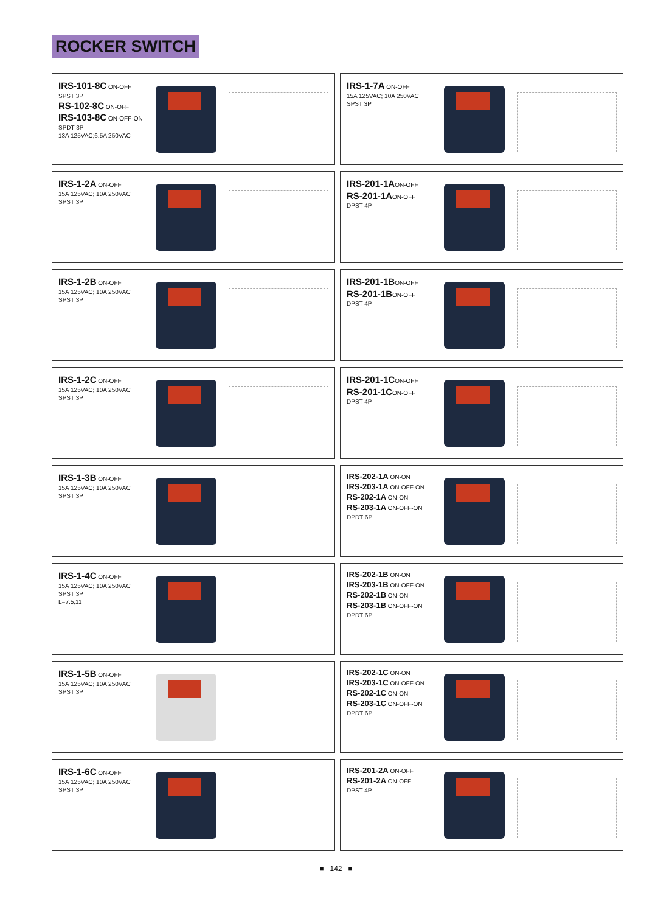ROCKER SWITCH
IRS-101-8C ON-OFF
SPST 3P
RS-102-8C ON-OFF
IRS-103-8C ON-OFF-ON
SPDT 3P
13A 125VAC;6.5A 250VAC
IRS-1-7A ON-OFF
15A 125VAC; 10A 250VAC
SPST 3P
IRS-1-2A ON-OFF
15A 125VAC; 10A 250VAC
SPST 3P
IRS-201-1AON-OFF
RS-201-1AON-OFF
DPST 4P
IRS-1-2B ON-OFF
15A 125VAC; 10A 250VAC
SPST 3P
IRS-201-1BON-OFF
RS-201-1BON-OFF
DPST 4P
IRS-1-2C ON-OFF
15A 125VAC; 10A 250VAC
SPST 3P
IRS-201-1CON-OFF
RS-201-1CON-OFF
DPST 4P
IRS-1-3B ON-OFF
15A 125VAC; 10A 250VAC
SPST 3P
IRS-202-1A ON-ON
IRS-203-1A ON-OFF-ON
RS-202-1A ON-ON
RS-203-1A ON-OFF-ON
DPDT 6P
IRS-1-4C ON-OFF
15A 125VAC; 10A 250VAC
SPST 3P
L=7.5,11
IRS-202-1B ON-ON
IRS-203-1B ON-OFF-ON
RS-202-1B ON-ON
RS-203-1B ON-OFF-ON
DPDT 6P
IRS-1-5B ON-OFF
15A 125VAC; 10A 250VAC
SPST 3P
IRS-202-1C ON-ON
IRS-203-1C ON-OFF-ON
RS-202-1C ON-ON
RS-203-1C ON-OFF-ON
DPDT 6P
IRS-1-6C ON-OFF
15A 125VAC; 10A 250VAC
SPST 3P
IRS-201-2A ON-OFF
RS-201-2A ON-OFF
DPST 4P
■ 142 ■